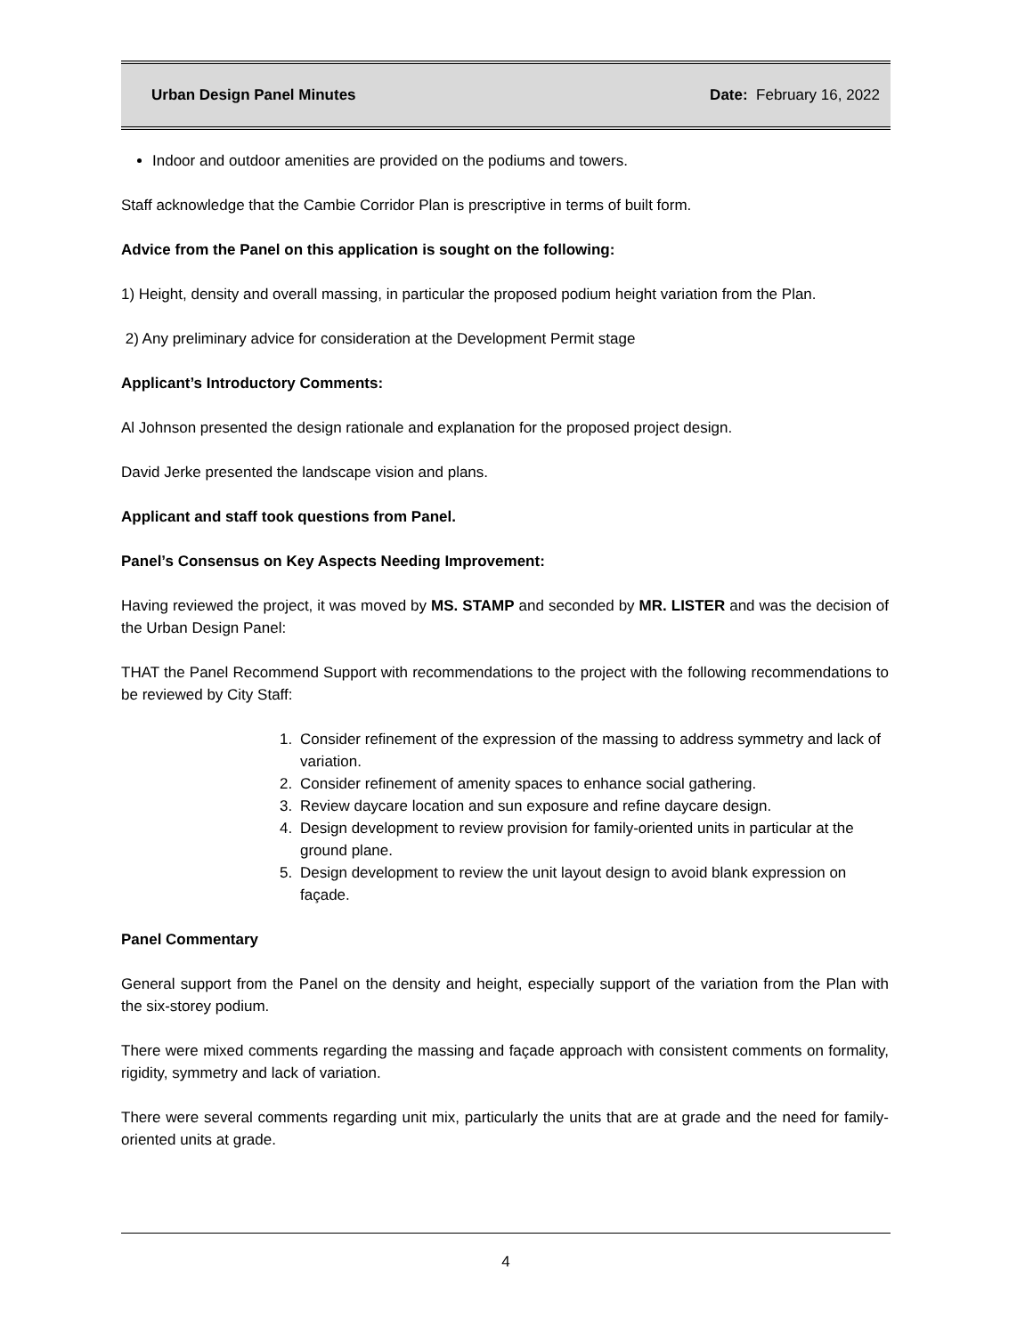Urban Design Panel Minutes Date: February 16, 2022
Indoor and outdoor amenities are provided on the podiums and towers.
Staff acknowledge that the Cambie Corridor Plan is prescriptive in terms of built form.
Advice from the Panel on this application is sought on the following:
1) Height, density and overall massing, in particular the proposed podium height variation from the Plan.
2) Any preliminary advice for consideration at the Development Permit stage
Applicant’s Introductory Comments:
Al Johnson presented the design rationale and explanation for the proposed project design.
David Jerke presented the landscape vision and plans.
Applicant and staff took questions from Panel.
Panel’s Consensus on Key Aspects Needing Improvement:
Having reviewed the project, it was moved by MS. STAMP and seconded by MR. LISTER and was the decision of the Urban Design Panel:
THAT the Panel Recommend Support with recommendations to the project with the following recommendations to be reviewed by City Staff:
1. Consider refinement of the expression of the massing to address symmetry and lack of variation.
2. Consider refinement of amenity spaces to enhance social gathering.
3. Review daycare location and sun exposure and refine daycare design.
4. Design development to review provision for family-oriented units in particular at the ground plane.
5. Design development to review the unit layout design to avoid blank expression on façade.
Panel Commentary
General support from the Panel on the density and height, especially support of the variation from the Plan with the six-storey podium.
There were mixed comments regarding the massing and façade approach with consistent comments on formality, rigidity, symmetry and lack of variation.
There were several comments regarding unit mix, particularly the units that are at grade and the need for family-oriented units at grade.
4